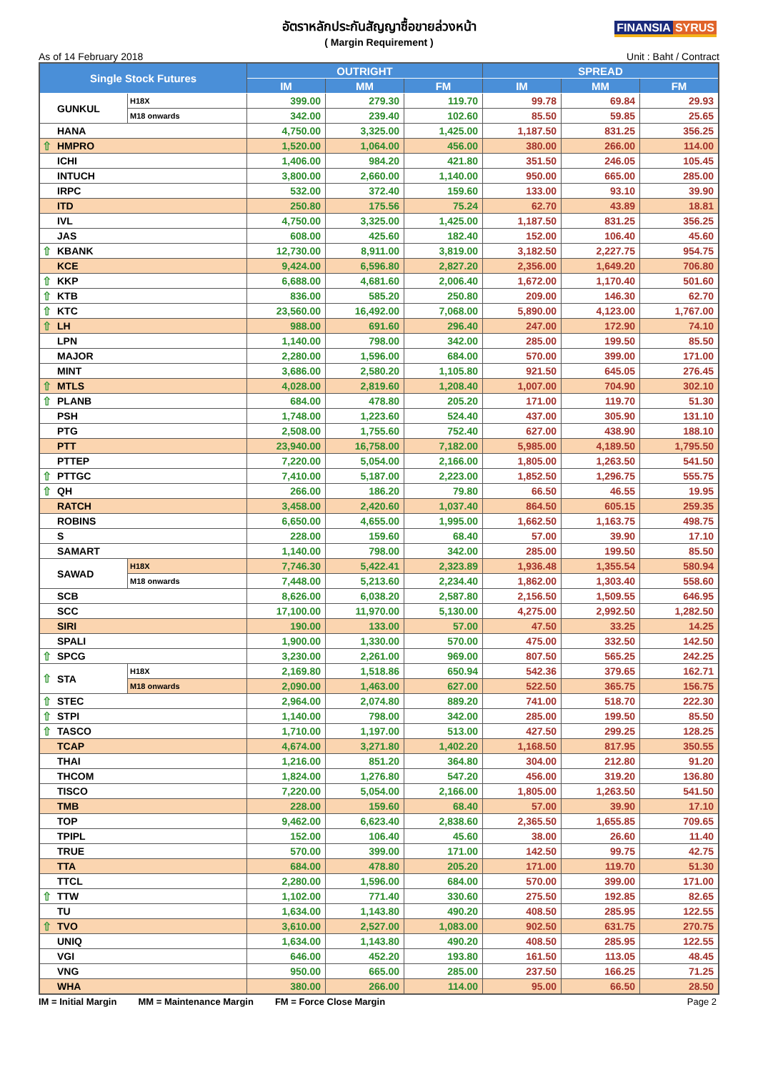อัตราหลักประกันสัญญาซื้อขายล่วงหน้า
( Margin Requirement )
FINANSIA SYRUS
As of 14 February 2018 Unit : Baht / Contract
| Single Stock Futures | | | OUTRIGHT | | | SPREAD | | |
| --- | --- | --- | --- | --- | --- | --- | --- | --- |
| | | | IM | MM | FM | IM | MM | FM |
| | GUNKUL | H18X | 399.00 | 279.30 | 119.70 | 99.78 | 69.84 | 29.93 |
| | | M18 onwards | 342.00 | 239.40 | 102.60 | 85.50 | 59.85 | 25.65 |
| | HANA | | 4,750.00 | 3,325.00 | 1,425.00 | 1,187.50 | 831.25 | 356.25 |
| ⇧ | HMPRO | | 1,520.00 | 1,064.00 | 456.00 | 380.00 | 266.00 | 114.00 |
| | ICHI | | 1,406.00 | 984.20 | 421.80 | 351.50 | 246.05 | 105.45 |
| | INTUCH | | 3,800.00 | 2,660.00 | 1,140.00 | 950.00 | 665.00 | 285.00 |
| | IRPC | | 532.00 | 372.40 | 159.60 | 133.00 | 93.10 | 39.90 |
| | ITD | | 250.80 | 175.56 | 75.24 | 62.70 | 43.89 | 18.81 |
| | IVL | | 4,750.00 | 3,325.00 | 1,425.00 | 1,187.50 | 831.25 | 356.25 |
| | JAS | | 608.00 | 425.60 | 182.40 | 152.00 | 106.40 | 45.60 |
| ⇧ | KBANK | | 12,730.00 | 8,911.00 | 3,819.00 | 3,182.50 | 2,227.75 | 954.75 |
| | KCE | | 9,424.00 | 6,596.80 | 2,827.20 | 2,356.00 | 1,649.20 | 706.80 |
| ⇧ | KKP | | 6,688.00 | 4,681.60 | 2,006.40 | 1,672.00 | 1,170.40 | 501.60 |
| ⇧ | KTB | | 836.00 | 585.20 | 250.80 | 209.00 | 146.30 | 62.70 |
| ⇧ | KTC | | 23,560.00 | 16,492.00 | 7,068.00 | 5,890.00 | 4,123.00 | 1,767.00 |
| ⇧ | LH | | 988.00 | 691.60 | 296.40 | 247.00 | 172.90 | 74.10 |
| | LPN | | 1,140.00 | 798.00 | 342.00 | 285.00 | 199.50 | 85.50 |
| | MAJOR | | 2,280.00 | 1,596.00 | 684.00 | 570.00 | 399.00 | 171.00 |
| | MINT | | 3,686.00 | 2,580.20 | 1,105.80 | 921.50 | 645.05 | 276.45 |
| ⇧ | MTLS | | 4,028.00 | 2,819.60 | 1,208.40 | 1,007.00 | 704.90 | 302.10 |
| ⇧ | PLANB | | 684.00 | 478.80 | 205.20 | 171.00 | 119.70 | 51.30 |
| | PSH | | 1,748.00 | 1,223.60 | 524.40 | 437.00 | 305.90 | 131.10 |
| | PTG | | 2,508.00 | 1,755.60 | 752.40 | 627.00 | 438.90 | 188.10 |
| | PTT | | 23,940.00 | 16,758.00 | 7,182.00 | 5,985.00 | 4,189.50 | 1,795.50 |
| | PTTEP | | 7,220.00 | 5,054.00 | 2,166.00 | 1,805.00 | 1,263.50 | 541.50 |
| ⇧ | PTTGC | | 7,410.00 | 5,187.00 | 2,223.00 | 1,852.50 | 1,296.75 | 555.75 |
| ⇧ | QH | | 266.00 | 186.20 | 79.80 | 66.50 | 46.55 | 19.95 |
| | RATCH | | 3,458.00 | 2,420.60 | 1,037.40 | 864.50 | 605.15 | 259.35 |
| | ROBINS | | 6,650.00 | 4,655.00 | 1,995.00 | 1,662.50 | 1,163.75 | 498.75 |
| | S | | 228.00 | 159.60 | 68.40 | 57.00 | 39.90 | 17.10 |
| | SAMART | | 1,140.00 | 798.00 | 342.00 | 285.00 | 199.50 | 85.50 |
| | SAWAD | H18X | 7,746.30 | 5,422.41 | 2,323.89 | 1,936.48 | 1,355.54 | 580.94 |
| | | M18 onwards | 7,448.00 | 5,213.60 | 2,234.40 | 1,862.00 | 1,303.40 | 558.60 |
| | SCB | | 8,626.00 | 6,038.20 | 2,587.80 | 2,156.50 | 1,509.55 | 646.95 |
| | SCC | | 17,100.00 | 11,970.00 | 5,130.00 | 4,275.00 | 2,992.50 | 1,282.50 |
| | SIRI | | 190.00 | 133.00 | 57.00 | 47.50 | 33.25 | 14.25 |
| | SPALI | | 1,900.00 | 1,330.00 | 570.00 | 475.00 | 332.50 | 142.50 |
| ⇧ | SPCG | | 3,230.00 | 2,261.00 | 969.00 | 807.50 | 565.25 | 242.25 |
| ⇧ | STA | H18X | 2,169.80 | 1,518.86 | 650.94 | 542.36 | 379.65 | 162.71 |
| | | M18 onwards | 2,090.00 | 1,463.00 | 627.00 | 522.50 | 365.75 | 156.75 |
| ⇧ | STEC | | 2,964.00 | 2,074.80 | 889.20 | 741.00 | 518.70 | 222.30 |
| ⇧ | STPI | | 1,140.00 | 798.00 | 342.00 | 285.00 | 199.50 | 85.50 |
| ⇧ | TASCO | | 1,710.00 | 1,197.00 | 513.00 | 427.50 | 299.25 | 128.25 |
| | TCAP | | 4,674.00 | 3,271.80 | 1,402.20 | 1,168.50 | 817.95 | 350.55 |
| | THAI | | 1,216.00 | 851.20 | 364.80 | 304.00 | 212.80 | 91.20 |
| | THCOM | | 1,824.00 | 1,276.80 | 547.20 | 456.00 | 319.20 | 136.80 |
| | TISCO | | 7,220.00 | 5,054.00 | 2,166.00 | 1,805.00 | 1,263.50 | 541.50 |
| | TMB | | 228.00 | 159.60 | 68.40 | 57.00 | 39.90 | 17.10 |
| | TOP | | 9,462.00 | 6,623.40 | 2,838.60 | 2,365.50 | 1,655.85 | 709.65 |
| | TPIPL | | 152.00 | 106.40 | 45.60 | 38.00 | 26.60 | 11.40 |
| | TRUE | | 570.00 | 399.00 | 171.00 | 142.50 | 99.75 | 42.75 |
| | TTA | | 684.00 | 478.80 | 205.20 | 171.00 | 119.70 | 51.30 |
| | TTCL | | 2,280.00 | 1,596.00 | 684.00 | 570.00 | 399.00 | 171.00 |
| ⇧ | TTW | | 1,102.00 | 771.40 | 330.60 | 275.50 | 192.85 | 82.65 |
| | TU | | 1,634.00 | 1,143.80 | 490.20 | 408.50 | 285.95 | 122.55 |
| ⇧ | TVO | | 3,610.00 | 2,527.00 | 1,083.00 | 902.50 | 631.75 | 270.75 |
| | UNIQ | | 1,634.00 | 1,143.80 | 490.20 | 408.50 | 285.95 | 122.55 |
| | VGI | | 646.00 | 452.20 | 193.80 | 161.50 | 113.05 | 48.45 |
| | VNG | | 950.00 | 665.00 | 285.00 | 237.50 | 166.25 | 71.25 |
| | WHA | | 380.00 | 266.00 | 114.00 | 95.00 | 66.50 | 28.50 |
IM = Initial Margin MM = Maintenance Margin FM = Force Close Margin Page 2